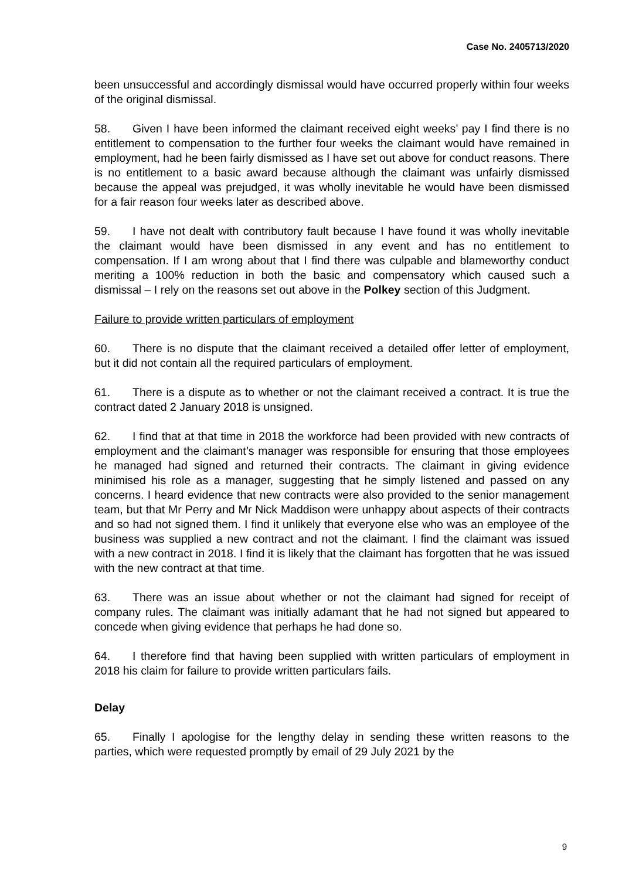Case No. 2405713/2020
been unsuccessful and accordingly dismissal would have occurred properly within four weeks of the original dismissal.
58. Given I have been informed the claimant received eight weeks’ pay I find there is no entitlement to compensation to the further four weeks the claimant would have remained in employment, had he been fairly dismissed as I have set out above for conduct reasons. There is no entitlement to a basic award because although the claimant was unfairly dismissed because the appeal was prejudged, it was wholly inevitable he would have been dismissed for a fair reason four weeks later as described above.
59. I have not dealt with contributory fault because I have found it was wholly inevitable the claimant would have been dismissed in any event and has no entitlement to compensation. If I am wrong about that I find there was culpable and blameworthy conduct meriting a 100% reduction in both the basic and compensatory which caused such a dismissal – I rely on the reasons set out above in the Polkey section of this Judgment.
Failure to provide written particulars of employment
60. There is no dispute that the claimant received a detailed offer letter of employment, but it did not contain all the required particulars of employment.
61. There is a dispute as to whether or not the claimant received a contract. It is true the contract dated 2 January 2018 is unsigned.
62. I find that at that time in 2018 the workforce had been provided with new contracts of employment and the claimant’s manager was responsible for ensuring that those employees he managed had signed and returned their contracts. The claimant in giving evidence minimised his role as a manager, suggesting that he simply listened and passed on any concerns. I heard evidence that new contracts were also provided to the senior management team, but that Mr Perry and Mr Nick Maddison were unhappy about aspects of their contracts and so had not signed them. I find it unlikely that everyone else who was an employee of the business was supplied a new contract and not the claimant. I find the claimant was issued with a new contract in 2018. I find it is likely that the claimant has forgotten that he was issued with the new contract at that time.
63. There was an issue about whether or not the claimant had signed for receipt of company rules. The claimant was initially adamant that he had not signed but appeared to concede when giving evidence that perhaps he had done so.
64. I therefore find that having been supplied with written particulars of employment in 2018 his claim for failure to provide written particulars fails.
Delay
65. Finally I apologise for the lengthy delay in sending these written reasons to the parties, which were requested promptly by email of 29 July 2021 by the
9